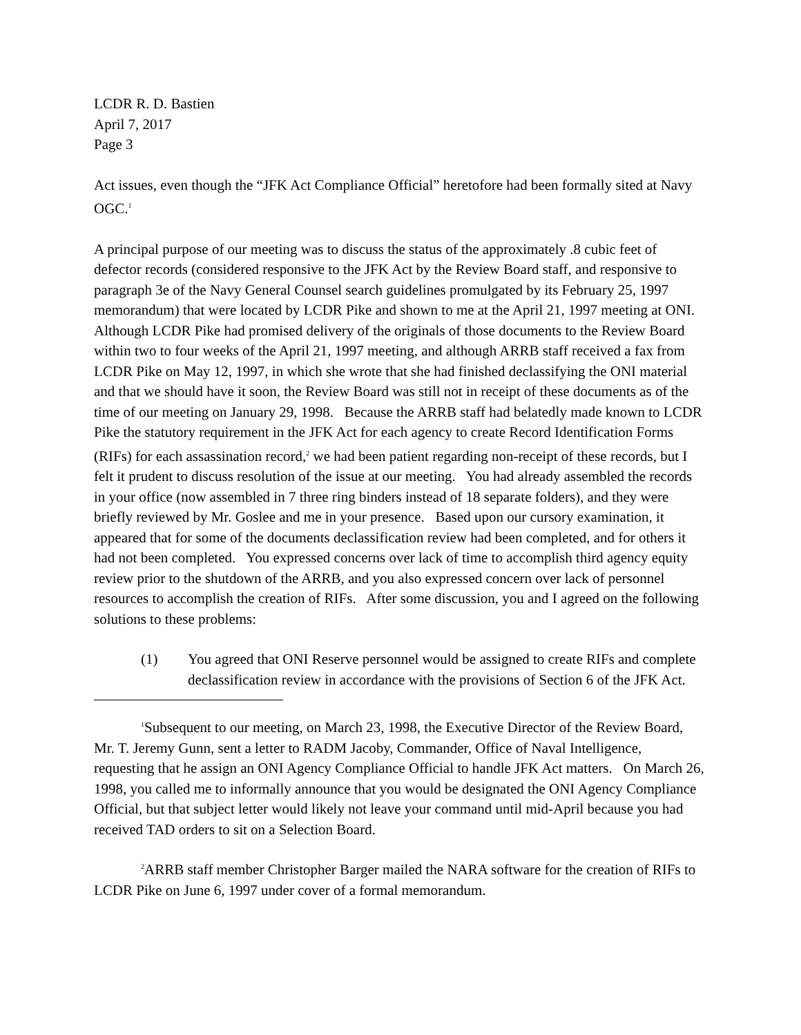LCDR R. D. Bastien
April 7, 2017
Page 3
Act issues, even though the “JFK Act Compliance Official” heretofore had been formally sited at Navy OGC.<sup>1</sup>
A principal purpose of our meeting was to discuss the status of the approximately .8 cubic feet of defector records (considered responsive to the JFK Act by the Review Board staff, and responsive to paragraph 3e of the Navy General Counsel search guidelines promulgated by its February 25, 1997 memorandum) that were located by LCDR Pike and shown to me at the April 21, 1997 meeting at ONI. Although LCDR Pike had promised delivery of the originals of those documents to the Review Board within two to four weeks of the April 21, 1997 meeting, and although ARRB staff received a fax from LCDR Pike on May 12, 1997, in which she wrote that she had finished declassifying the ONI material and that we should have it soon, the Review Board was still not in receipt of these documents as of the time of our meeting on January 29, 1998. Because the ARRB staff had belatedly made known to LCDR Pike the statutory requirement in the JFK Act for each agency to create Record Identification Forms (RIFs) for each assassination record,<sup>2</sup> we had been patient regarding non-receipt of these records, but I felt it prudent to discuss resolution of the issue at our meeting. You had already assembled the records in your office (now assembled in 7 three ring binders instead of 18 separate folders), and they were briefly reviewed by Mr. Goslee and me in your presence. Based upon our cursory examination, it appeared that for some of the documents declassification review had been completed, and for others it had not been completed. You expressed concerns over lack of time to accomplish third agency equity review prior to the shutdown of the ARRB, and you also expressed concern over lack of personnel resources to accomplish the creation of RIFs. After some discussion, you and I agreed on the following solutions to these problems:
(1) You agreed that ONI Reserve personnel would be assigned to create RIFs and complete declassification review in accordance with the provisions of Section 6 of the JFK Act.
<sup>1</sup> Subsequent to our meeting, on March 23, 1998, the Executive Director of the Review Board, Mr. T. Jeremy Gunn, sent a letter to RADM Jacoby, Commander, Office of Naval Intelligence, requesting that he assign an ONI Agency Compliance Official to handle JFK Act matters. On March 26, 1998, you called me to informally announce that you would be designated the ONI Agency Compliance Official, but that subject letter would likely not leave your command until mid-April because you had received TAD orders to sit on a Selection Board.
<sup>2</sup> ARRB staff member Christopher Barger mailed the NARA software for the creation of RIFs to LCDR Pike on June 6, 1997 under cover of a formal memorandum.